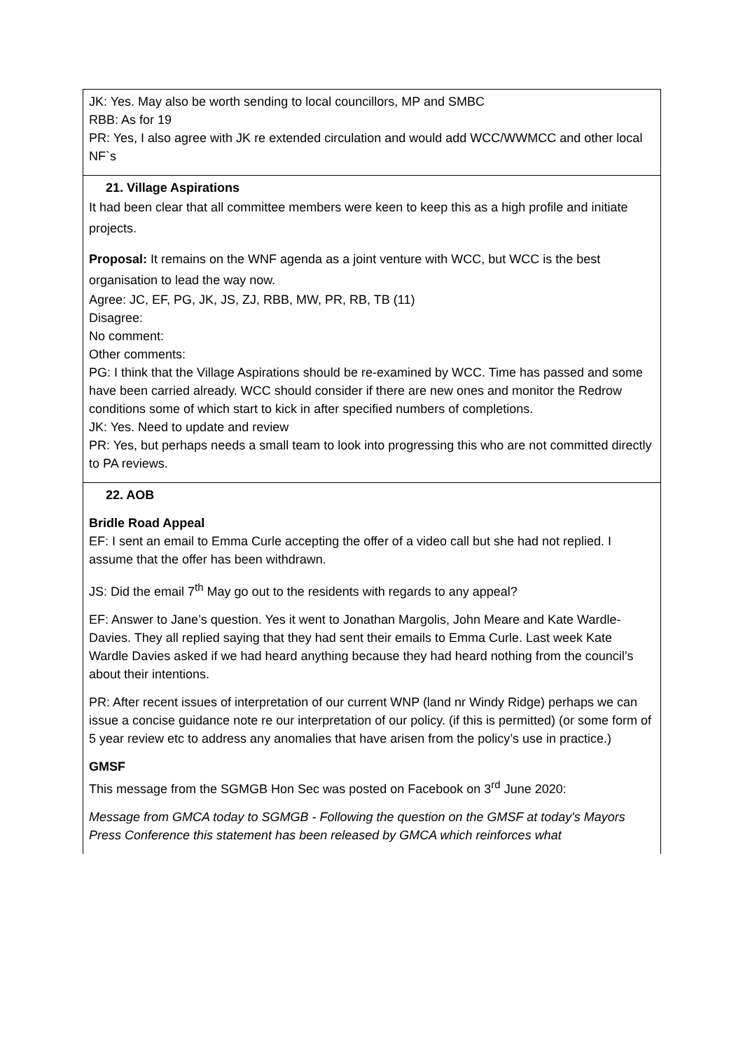| JK: Yes. May also be worth sending to local councillors, MP and SMBC RBB: As for 19 PR: Yes, I also agree with JK re extended circulation and would add WCC/WWMCC and other local NF`s |
| 21. Village Aspirations It had been clear that all committee members were keen to keep this as a high profile and initiate projects. Proposal: It remains on the WNF agenda as a joint venture with WCC, but WCC is the best organisation to lead the way now. Agree: JC, EF, PG, JK, JS, ZJ, RBB, MW, PR, RB, TB (11) Disagree: No comment: Other comments: PG: I think that the Village Aspirations should be re-examined by WCC. Time has passed and some have been carried already. WCC should consider if there are new ones and monitor the Redrow conditions some of which start to kick in after specified numbers of completions. JK: Yes. Need to update and review PR: Yes, but perhaps needs a small team to look into progressing this who are not committed directly to PA reviews. |
| 22. AOB Bridle Road Appeal EF: I sent an email to Emma Curle accepting the offer of a video call but she had not replied. I assume that the offer has been withdrawn. JS: Did the email 7<sup>th</sup> May go out to the residents with regards to any appeal? EF: Answer to Jane’s question. Yes it went to Jonathan Margolis, John Meare and Kate Wardle-Davies. They all replied saying that they had sent their emails to Emma Curle. Last week Kate Wardle Davies asked if we had heard anything because they had heard nothing from the council’s about their intentions. PR: After recent issues of interpretation of our current WNP (land nr Windy Ridge) perhaps we can issue a concise guidance note re our interpretation of our policy. (if this is permitted) (or some form of 5 year review etc to address any anomalies that have arisen from the policy’s use in practice.) GMSF This message from the SGMGB Hon Sec was posted on Facebook on 3<sup>rd</sup> June 2020: Message from GMCA today to SGMGB - Following the question on the GMSF at today's Mayors Press Conference this statement has been released by GMCA which reinforces what |